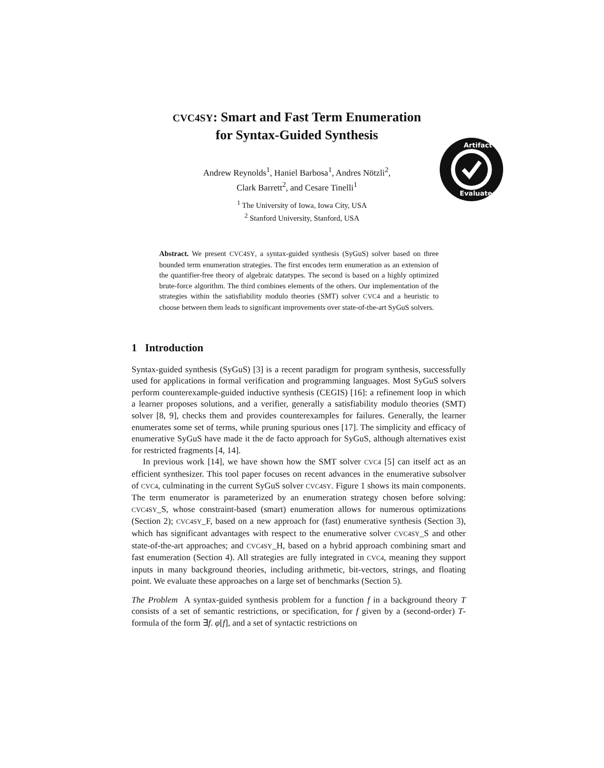CVC4SY: Smart and Fast Term Enumeration
for Syntax-Guided Synthesis
Andrew Reynolds<sup>1</sup>, Haniel Barbosa<sup>1</sup>, Andres Nötzli<sup>2</sup>,
Clark Barrett<sup>2</sup>, and Cesare Tinelli<sup>1</sup>
<sup>1</sup> The University of Iowa, Iowa City, USA
<sup>2</sup> Stanford University, Stanford, USA
Artifact
Evaluated
Abstract. We present CVC4SY, a syntax-guided synthesis (SyGuS) solver based on three bounded term enumeration strategies. The first encodes term enumeration as an extension of the quantifier-free theory of algebraic datatypes. The second is based on a highly optimized brute-force algorithm. The third combines elements of the others. Our implementation of the strategies within the satisfiability modulo theories (SMT) solver CVC4 and a heuristic to choose between them leads to significant improvements over state-of-the-art SyGuS solvers.
1 Introduction
Syntax-guided synthesis (SyGuS) [3] is a recent paradigm for program synthesis, successfully used for applications in formal verification and programming languages. Most SyGuS solvers perform counterexample-guided inductive synthesis (CEGIS) [16]: a refinement loop in which a learner proposes solutions, and a verifier, generally a satisfiability modulo theories (SMT) solver [8, 9], checks them and provides counterexamples for failures. Generally, the learner enumerates some set of terms, while pruning spurious ones [17]. The simplicity and efficacy of enumerative SyGuS have made it the de facto approach for SyGuS, although alternatives exist for restricted fragments [4, 14].
In previous work [14], we have shown how the SMT solver CVC4 [5] can itself act as an efficient synthesizer. This tool paper focuses on recent advances in the enumerative subsolver of CVC4, culminating in the current SyGuS solver CVC4SY. Figure 1 shows its main components. The term enumerator is parameterized by an enumeration strategy chosen before solving: CVC4SY_S, whose constraint-based (smart) enumeration allows for numerous optimizations (Section 2); CVC4SY_F, based on a new approach for (fast) enumerative synthesis (Section 3), which has significant advantages with respect to the enumerative solver CVC4SY_S and other state-of-the-art approaches; and CVC4SY_H, based on a hybrid approach combining smart and fast enumeration (Section 4). All strategies are fully integrated in CVC4, meaning they support inputs in many background theories, including arithmetic, bit-vectors, strings, and floating point. We evaluate these approaches on a large set of benchmarks (Section 5).
The Problem A syntax-guided synthesis problem for a function f in a background theory T consists of a set of semantic restrictions, or specification, for f given by a (second-order) T-formula of the form ∃f. φ[f], and a set of syntactic restrictions on